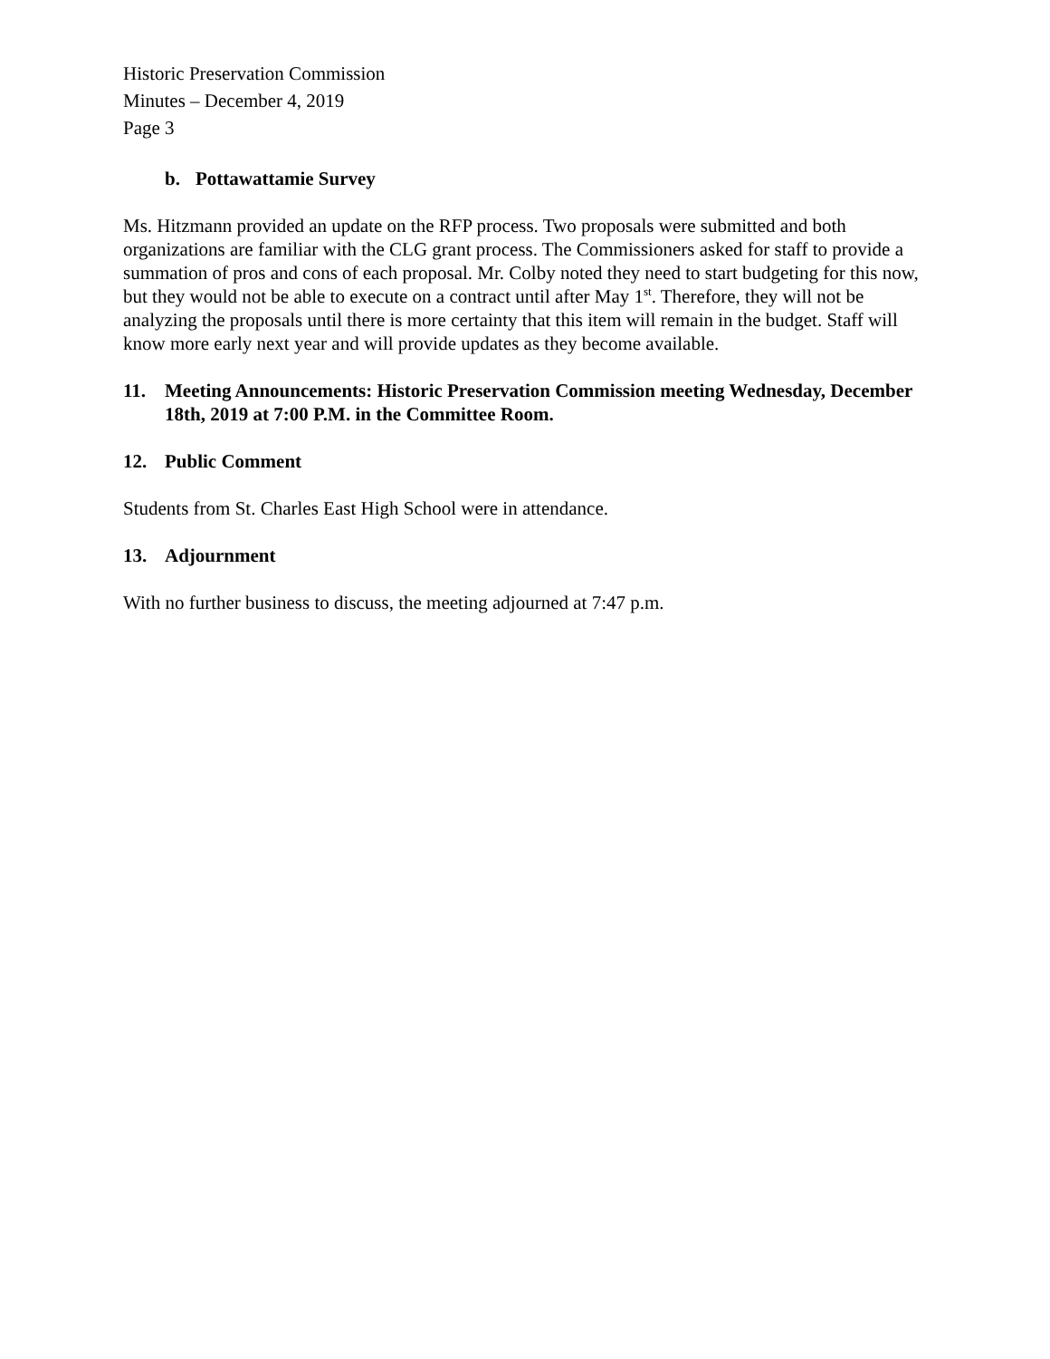Historic Preservation Commission
Minutes – December 4, 2019
Page 3
b. Pottawattamie Survey
Ms. Hitzmann provided an update on the RFP process. Two proposals were submitted and both organizations are familiar with the CLG grant process. The Commissioners asked for staff to provide a summation of pros and cons of each proposal. Mr. Colby noted they need to start budgeting for this now, but they would not be able to execute on a contract until after May 1<sup>st</sup>. Therefore, they will not be analyzing the proposals until there is more certainty that this item will remain in the budget. Staff will know more early next year and will provide updates as they become available.
11. Meeting Announcements: Historic Preservation Commission meeting Wednesday, December 18th, 2019 at 7:00 P.M. in the Committee Room.
12. Public Comment
Students from St. Charles East High School were in attendance.
13. Adjournment
With no further business to discuss, the meeting adjourned at 7:47 p.m.